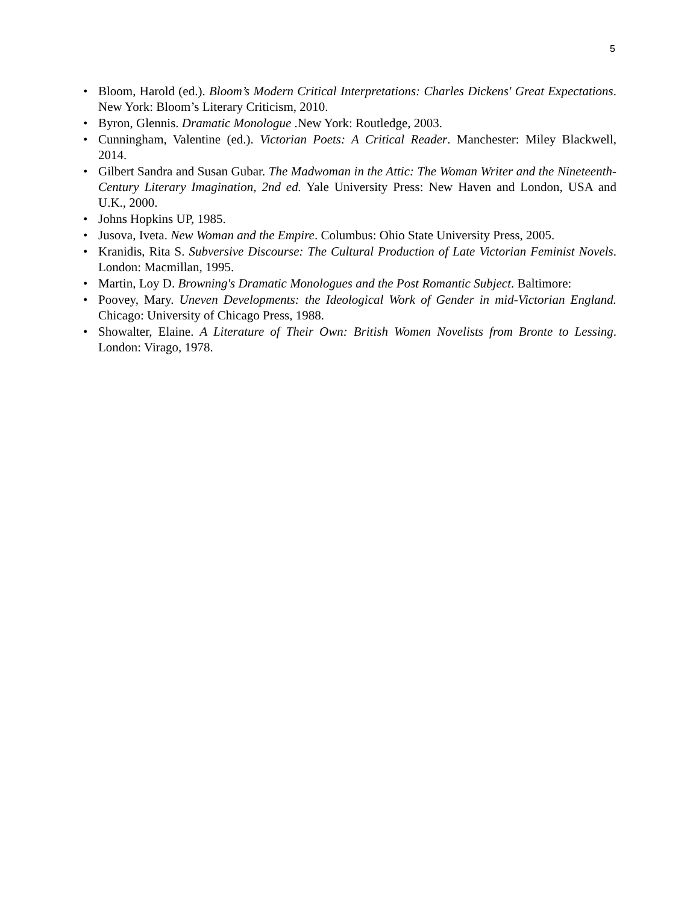5
• Bloom, Harold (ed.). Bloom’s Modern Critical Interpretations: Charles Dickens' Great Expectations. New York: Bloom’s Literary Criticism, 2010.
• Byron, Glennis. Dramatic Monologue .New York: Routledge, 2003.
• Cunningham, Valentine (ed.). Victorian Poets: A Critical Reader. Manchester: Miley Blackwell, 2014.
• Gilbert Sandra and Susan Gubar. The Madwoman in the Attic: The Woman Writer and the Nineteenth-Century Literary Imagination, 2nd ed. Yale University Press: New Haven and London, USA and U.K., 2000.
• Johns Hopkins UP, 1985.
• Jusova, Iveta. New Woman and the Empire. Columbus: Ohio State University Press, 2005.
• Kranidis, Rita S. Subversive Discourse: The Cultural Production of Late Victorian Feminist Novels. London: Macmillan, 1995.
• Martin, Loy D. Browning's Dramatic Monologues and the Post Romantic Subject. Baltimore:
• Poovey, Mary. Uneven Developments: the Ideological Work of Gender in mid-Victorian England. Chicago: University of Chicago Press, 1988.
• Showalter, Elaine. A Literature of Their Own: British Women Novelists from Bronte to Lessing. London: Virago, 1978.